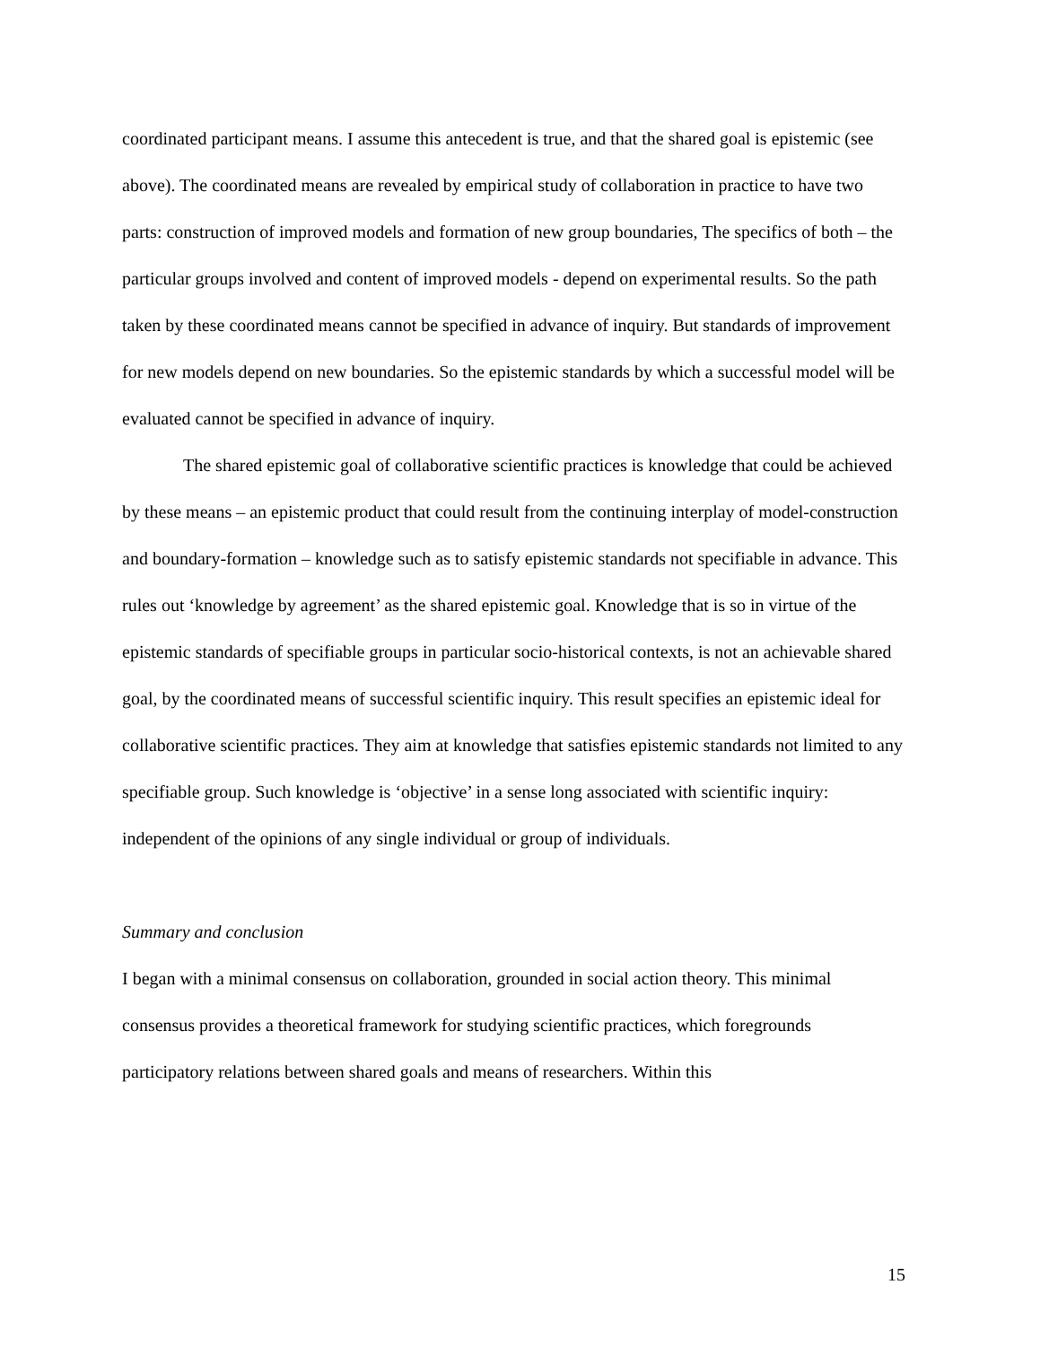coordinated participant means. I assume this antecedent is true, and that the shared goal is epistemic (see above). The coordinated means are revealed by empirical study of collaboration in practice to have two parts: construction of improved models and formation of new group boundaries, The specifics of both – the particular groups involved and content of improved models - depend on experimental results. So the path taken by these coordinated means cannot be specified in advance of inquiry. But standards of improvement for new models depend on new boundaries. So the epistemic standards by which a successful model will be evaluated cannot be specified in advance of inquiry.
The shared epistemic goal of collaborative scientific practices is knowledge that could be achieved by these means – an epistemic product that could result from the continuing interplay of model-construction and boundary-formation – knowledge such as to satisfy epistemic standards not specifiable in advance. This rules out ‘knowledge by agreement’ as the shared epistemic goal. Knowledge that is so in virtue of the epistemic standards of specifiable groups in particular socio-historical contexts, is not an achievable shared goal, by the coordinated means of successful scientific inquiry. This result specifies an epistemic ideal for collaborative scientific practices. They aim at knowledge that satisfies epistemic standards not limited to any specifiable group. Such knowledge is ‘objective’ in a sense long associated with scientific inquiry: independent of the opinions of any single individual or group of individuals.
Summary and conclusion
I began with a minimal consensus on collaboration, grounded in social action theory. This minimal consensus provides a theoretical framework for studying scientific practices, which foregrounds participatory relations between shared goals and means of researchers. Within this
15